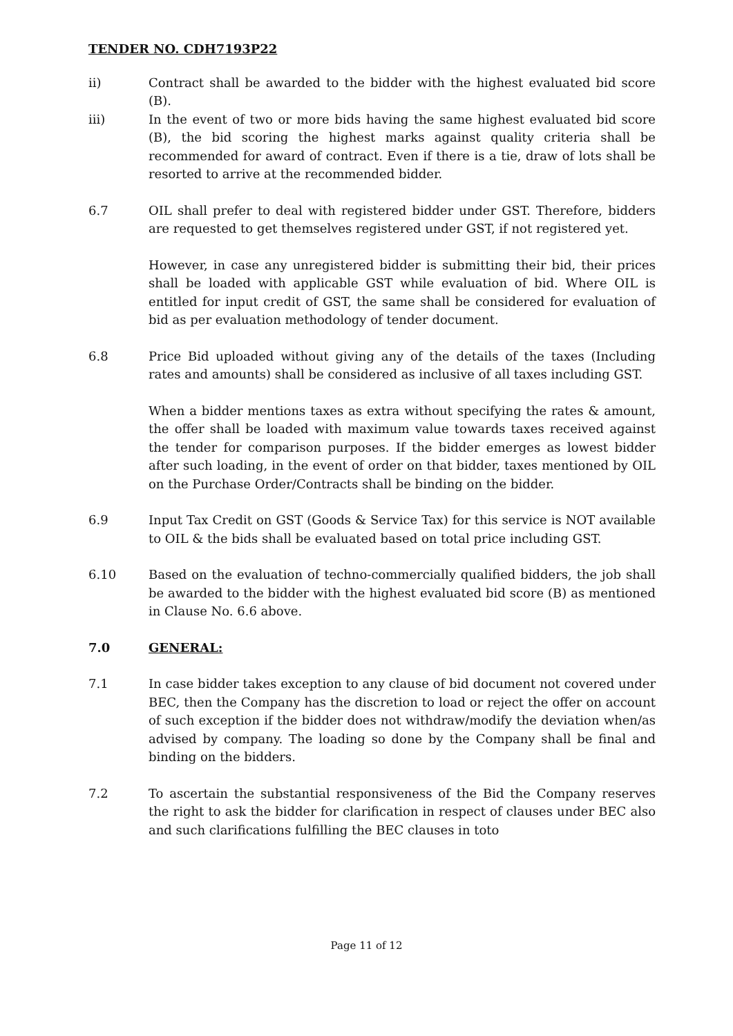TENDER NO. CDH7193P22
ii) Contract shall be awarded to the bidder with the highest evaluated bid score (B).
iii) In the event of two or more bids having the same highest evaluated bid score (B), the bid scoring the highest marks against quality criteria shall be recommended for award of contract. Even if there is a tie, draw of lots shall be resorted to arrive at the recommended bidder.
6.7 OIL shall prefer to deal with registered bidder under GST. Therefore, bidders are requested to get themselves registered under GST, if not registered yet.
However, in case any unregistered bidder is submitting their bid, their prices shall be loaded with applicable GST while evaluation of bid. Where OIL is entitled for input credit of GST, the same shall be considered for evaluation of bid as per evaluation methodology of tender document.
6.8 Price Bid uploaded without giving any of the details of the taxes (Including rates and amounts) shall be considered as inclusive of all taxes including GST.
When a bidder mentions taxes as extra without specifying the rates & amount, the offer shall be loaded with maximum value towards taxes received against the tender for comparison purposes. If the bidder emerges as lowest bidder after such loading, in the event of order on that bidder, taxes mentioned by OIL on the Purchase Order/Contracts shall be binding on the bidder.
6.9 Input Tax Credit on GST (Goods & Service Tax) for this service is NOT available to OIL & the bids shall be evaluated based on total price including GST.
6.10 Based on the evaluation of techno-commercially qualified bidders, the job shall be awarded to the bidder with the highest evaluated bid score (B) as mentioned in Clause No. 6.6 above.
7.0 GENERAL:
7.1 In case bidder takes exception to any clause of bid document not covered under BEC, then the Company has the discretion to load or reject the offer on account of such exception if the bidder does not withdraw/modify the deviation when/as advised by company. The loading so done by the Company shall be final and binding on the bidders.
7.2 To ascertain the substantial responsiveness of the Bid the Company reserves the right to ask the bidder for clarification in respect of clauses under BEC also and such clarifications fulfilling the BEC clauses in toto
Page 11 of 12